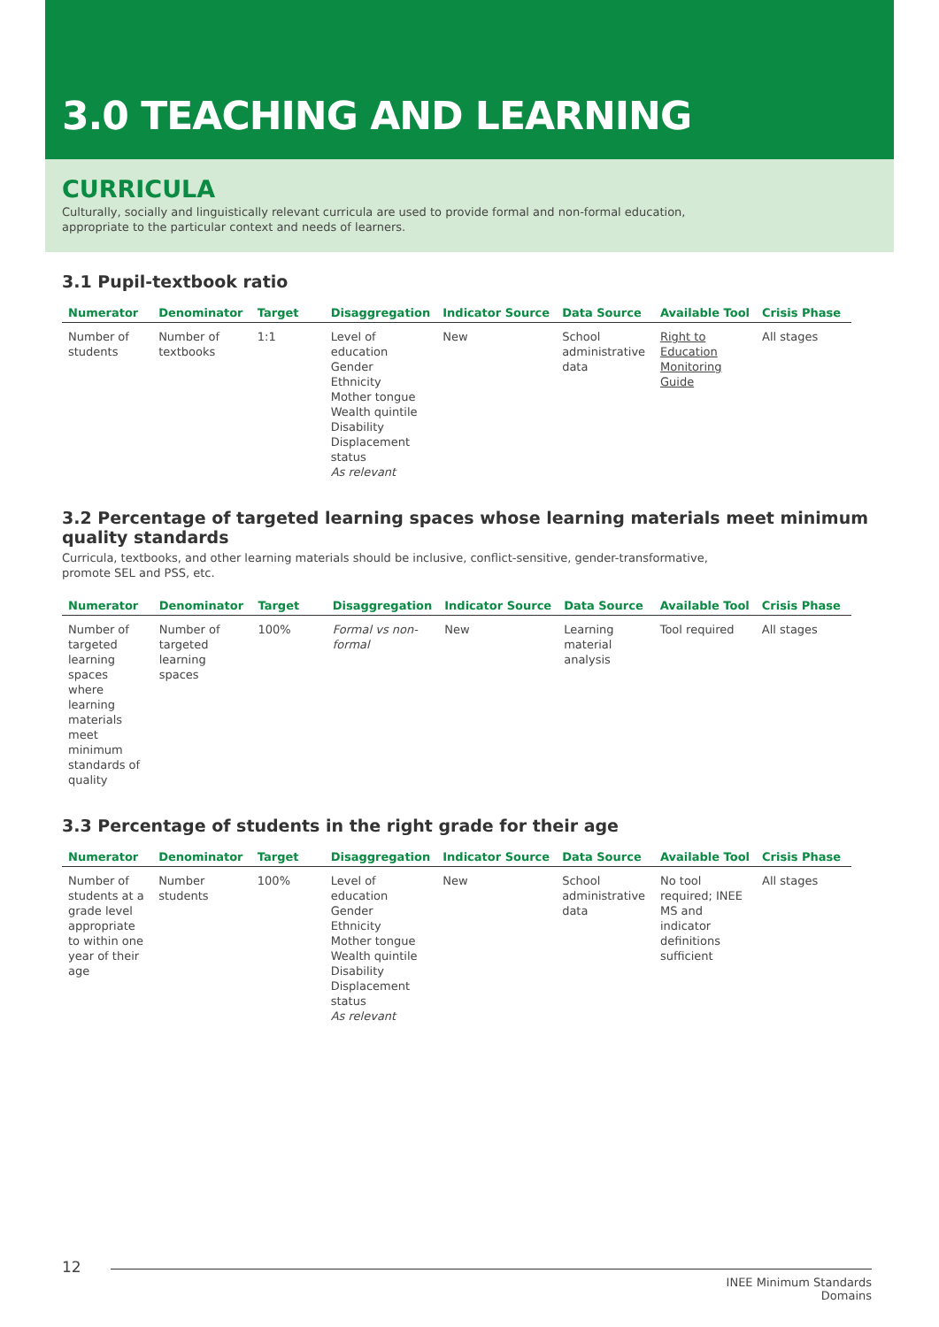3.0 TEACHING AND LEARNING
CURRICULA
Culturally, socially and linguistically relevant curricula are used to provide formal and non-formal education, appropriate to the particular context and needs of learners.
3.1 Pupil-textbook ratio
| Numerator | Denominator | Target | Disaggregation | Indicator Source | Data Source | Available Tool | Crisis Phase |
| --- | --- | --- | --- | --- | --- | --- | --- |
| Number of students | Number of textbooks | 1:1 | Level of education Gender Ethnicity Mother tongue Wealth quintile Disability Displacement status As relevant | New | School administrative data | Right to Education Monitoring Guide | All stages |
3.2 Percentage of targeted learning spaces whose learning materials meet minimum quality standards
Curricula, textbooks, and other learning materials should be inclusive, conflict-sensitive, gender-transformative, promote SEL and PSS, etc.
| Numerator | Denominator | Target | Disaggregation | Indicator Source | Data Source | Available Tool | Crisis Phase |
| --- | --- | --- | --- | --- | --- | --- | --- |
| Number of targeted learning spaces where learning materials meet minimum standards of quality | Number of targeted learning spaces | 100% | Formal vs non-formal | New | Learning material analysis | Tool required | All stages |
3.3 Percentage of students in the right grade for their age
| Numerator | Denominator | Target | Disaggregation | Indicator Source | Data Source | Available Tool | Crisis Phase |
| --- | --- | --- | --- | --- | --- | --- | --- |
| Number of students at a grade level appropriate to within one year of their age | Number students | 100% | Level of education Gender Ethnicity Mother tongue Wealth quintile Disability Displacement status As relevant | New | School administrative data | No tool required; INEE MS and indicator definitions sufficient | All stages |
12
INEE Minimum Standards
Domains